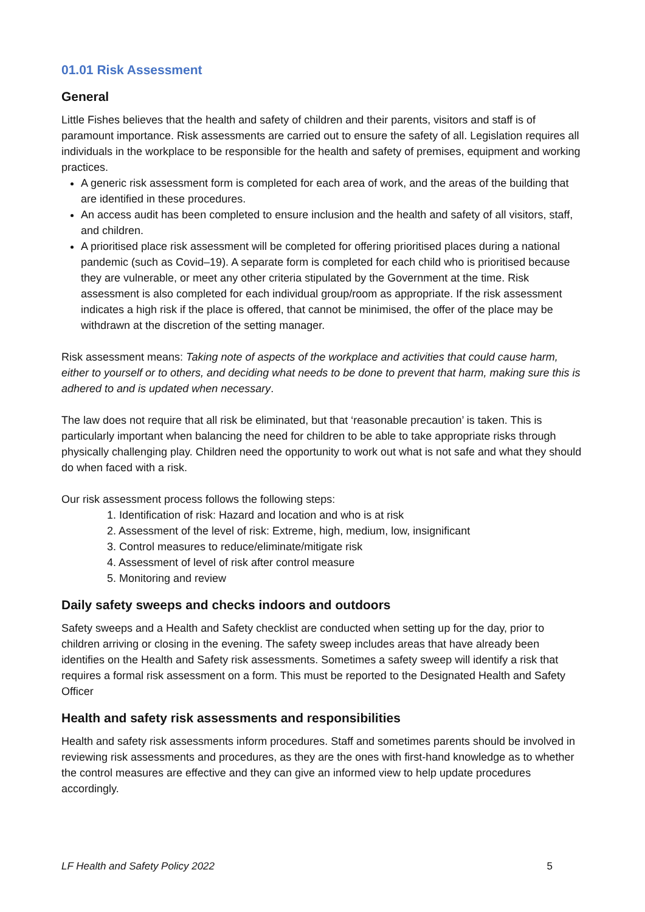01.01 Risk Assessment
General
Little Fishes believes that the health and safety of children and their parents, visitors and staff is of paramount importance. Risk assessments are carried out to ensure the safety of all. Legislation requires all individuals in the workplace to be responsible for the health and safety of premises, equipment and working practices.
A generic risk assessment form is completed for each area of work, and the areas of the building that are identified in these procedures.
An access audit has been completed to ensure inclusion and the health and safety of all visitors, staff, and children.
A prioritised place risk assessment will be completed for offering prioritised places during a national pandemic (such as Covid–19). A separate form is completed for each child who is prioritised because they are vulnerable, or meet any other criteria stipulated by the Government at the time. Risk assessment is also completed for each individual group/room as appropriate. If the risk assessment indicates a high risk if the place is offered, that cannot be minimised, the offer of the place may be withdrawn at the discretion of the setting manager.
Risk assessment means: Taking note of aspects of the workplace and activities that could cause harm, either to yourself or to others, and deciding what needs to be done to prevent that harm, making sure this is adhered to and is updated when necessary.
The law does not require that all risk be eliminated, but that ‘reasonable precaution’ is taken. This is particularly important when balancing the need for children to be able to take appropriate risks through physically challenging play. Children need the opportunity to work out what is not safe and what they should do when faced with a risk.
Our risk assessment process follows the following steps:
1. Identification of risk: Hazard and location and who is at risk
2. Assessment of the level of risk: Extreme, high, medium, low, insignificant
3. Control measures to reduce/eliminate/mitigate risk
4. Assessment of level of risk after control measure
5. Monitoring and review
Daily safety sweeps and checks indoors and outdoors
Safety sweeps and a Health and Safety checklist are conducted when setting up for the day, prior to children arriving or closing in the evening. The safety sweep includes areas that have already been identifies on the Health and Safety risk assessments. Sometimes a safety sweep will identify a risk that requires a formal risk assessment on a form. This must be reported to the Designated Health and Safety Officer
Health and safety risk assessments and responsibilities
Health and safety risk assessments inform procedures. Staff and sometimes parents should be involved in reviewing risk assessments and procedures, as they are the ones with first-hand knowledge as to whether the control measures are effective and they can give an informed view to help update procedures accordingly.
LF Health and Safety Policy 2022 5